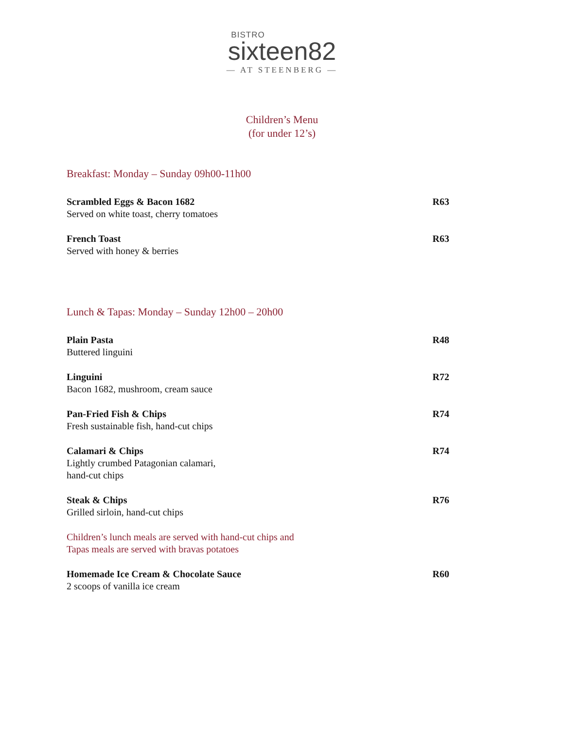BISTRO
sixteen82
— AT STEENBERG —
Children’s Menu
(for under 12’s)
Breakfast: Monday – Sunday 09h00-11h00
Scrambled Eggs & Bacon 1682
Served on white toast, cherry tomatoes
R63
French Toast
Served with honey & berries
R63
Lunch & Tapas: Monday – Sunday 12h00 – 20h00
Plain Pasta
Buttered linguini
R48
Linguini
Bacon 1682, mushroom, cream sauce
R72
Pan-Fried Fish & Chips
Fresh sustainable fish, hand-cut chips
R74
Calamari & Chips
Lightly crumbed Patagonian calamari,
hand-cut chips
R74
Steak & Chips
Grilled sirloin, hand-cut chips
R76
Children’s lunch meals are served with hand-cut chips and
Tapas meals are served with bravas potatoes
Homemade Ice Cream & Chocolate Sauce
2 scoops of vanilla ice cream
R60